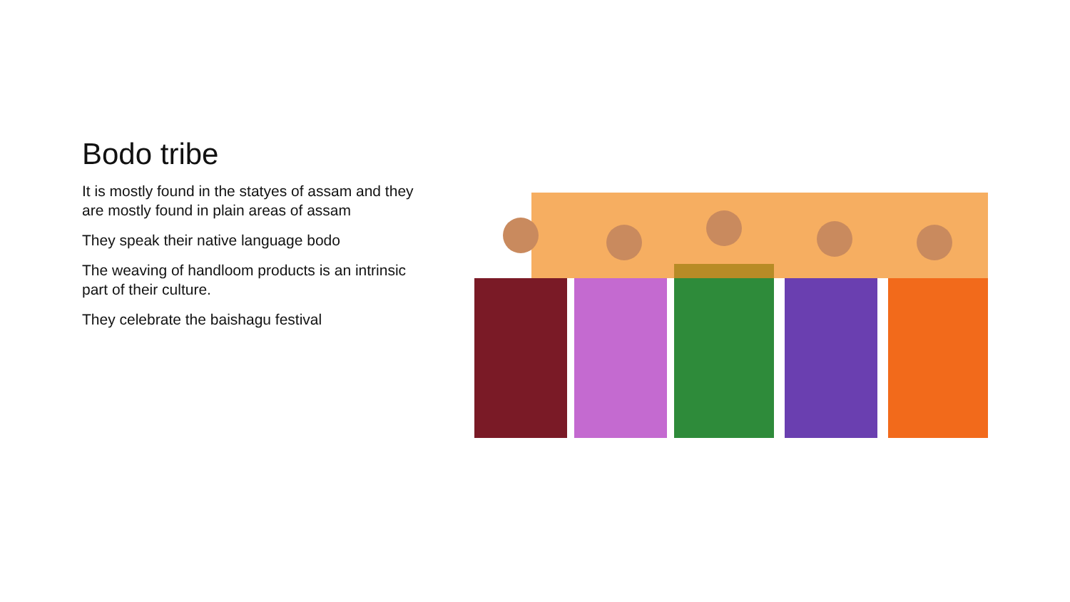Bodo tribe
It is mostly found in the statyes of assam and they are mostly found in plain areas of assam
They speak their native language bodo
The weaving of handloom products is an intrinsic part of their culture.
They celebrate the baishagu festival